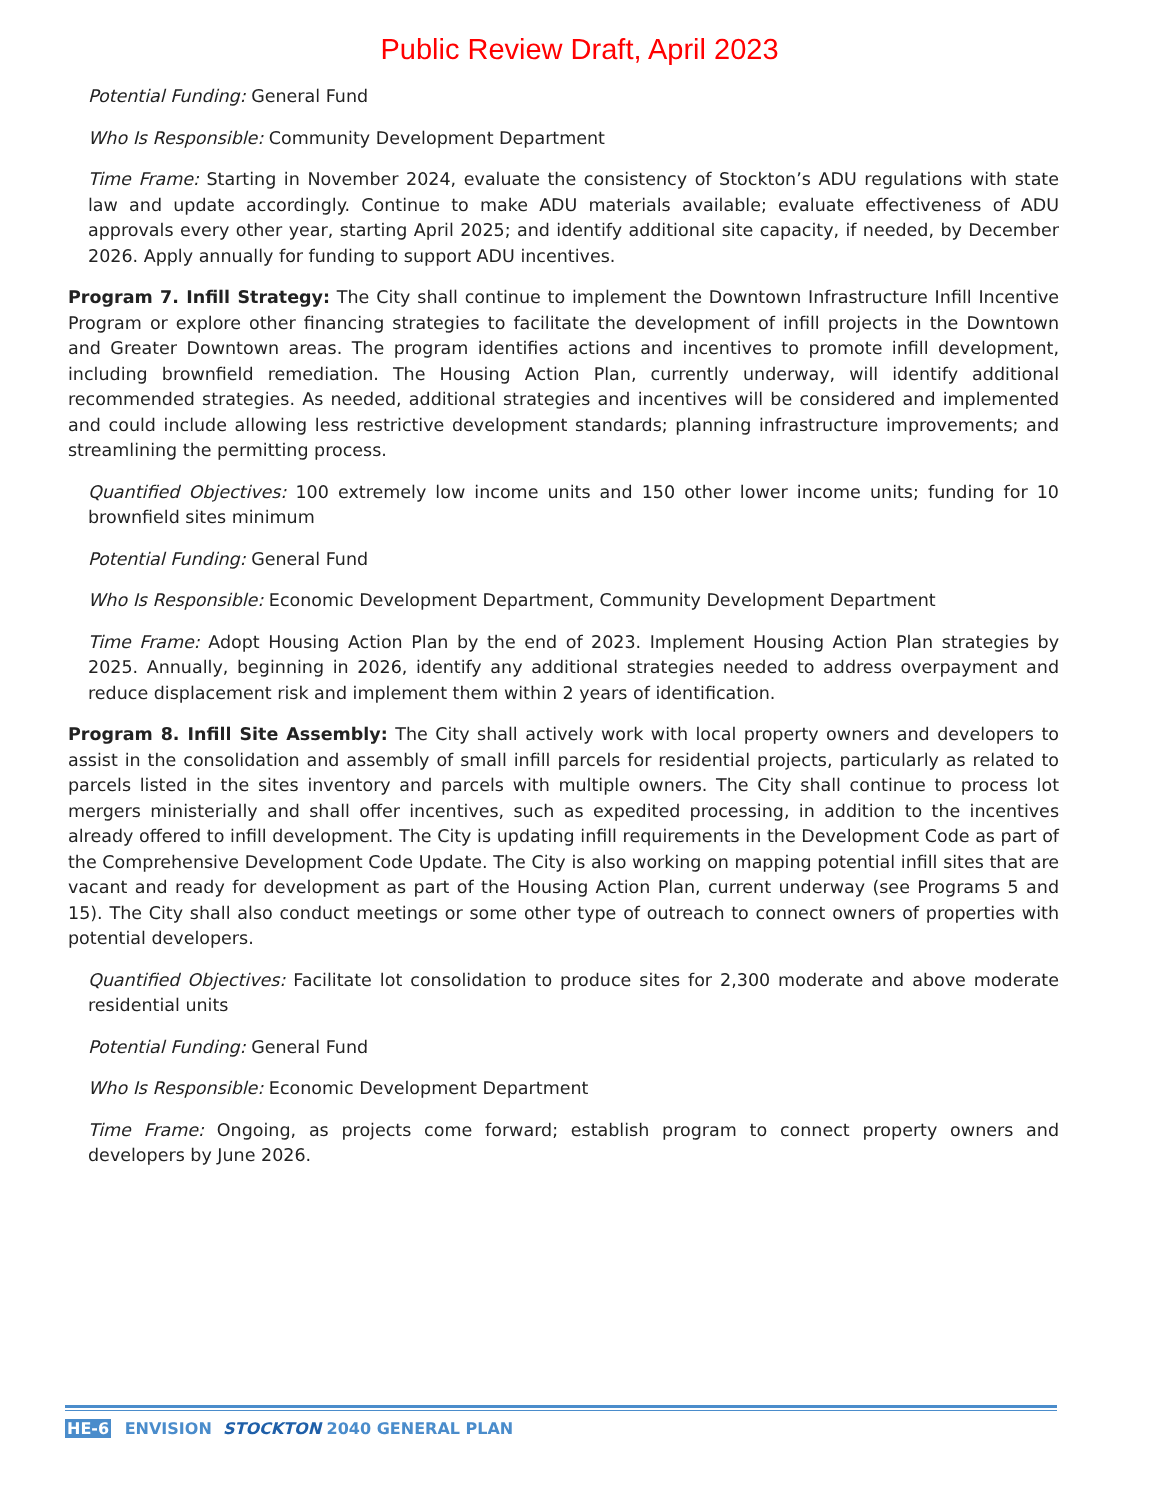Public Review Draft, April 2023
Potential Funding: General Fund
Who Is Responsible: Community Development Department
Time Frame: Starting in November 2024, evaluate the consistency of Stockton’s ADU regulations with state law and update accordingly. Continue to make ADU materials available; evaluate effectiveness of ADU approvals every other year, starting April 2025; and identify additional site capacity, if needed, by December 2026. Apply annually for funding to support ADU incentives.
Program 7. Infill Strategy: The City shall continue to implement the Downtown Infrastructure Infill Incentive Program or explore other financing strategies to facilitate the development of infill projects in the Downtown and Greater Downtown areas. The program identifies actions and incentives to promote infill development, including brownfield remediation. The Housing Action Plan, currently underway, will identify additional recommended strategies. As needed, additional strategies and incentives will be considered and implemented and could include allowing less restrictive development standards; planning infrastructure improvements; and streamlining the permitting process.
Quantified Objectives: 100 extremely low income units and 150 other lower income units; funding for 10 brownfield sites minimum
Potential Funding: General Fund
Who Is Responsible: Economic Development Department, Community Development Department
Time Frame: Adopt Housing Action Plan by the end of 2023. Implement Housing Action Plan strategies by 2025. Annually, beginning in 2026, identify any additional strategies needed to address overpayment and reduce displacement risk and implement them within 2 years of identification.
Program 8. Infill Site Assembly: The City shall actively work with local property owners and developers to assist in the consolidation and assembly of small infill parcels for residential projects, particularly as related to parcels listed in the sites inventory and parcels with multiple owners. The City shall continue to process lot mergers ministerially and shall offer incentives, such as expedited processing, in addition to the incentives already offered to infill development. The City is updating infill requirements in the Development Code as part of the Comprehensive Development Code Update. The City is also working on mapping potential infill sites that are vacant and ready for development as part of the Housing Action Plan, current underway (see Programs 5 and 15). The City shall also conduct meetings or some other type of outreach to connect owners of properties with potential developers.
Quantified Objectives: Facilitate lot consolidation to produce sites for 2,300 moderate and above moderate residential units
Potential Funding: General Fund
Who Is Responsible: Economic Development Department
Time Frame: Ongoing, as projects come forward; establish program to connect property owners and developers by June 2026.
HE-6 ENVISION STOCKTON 2040 GENERAL PLAN